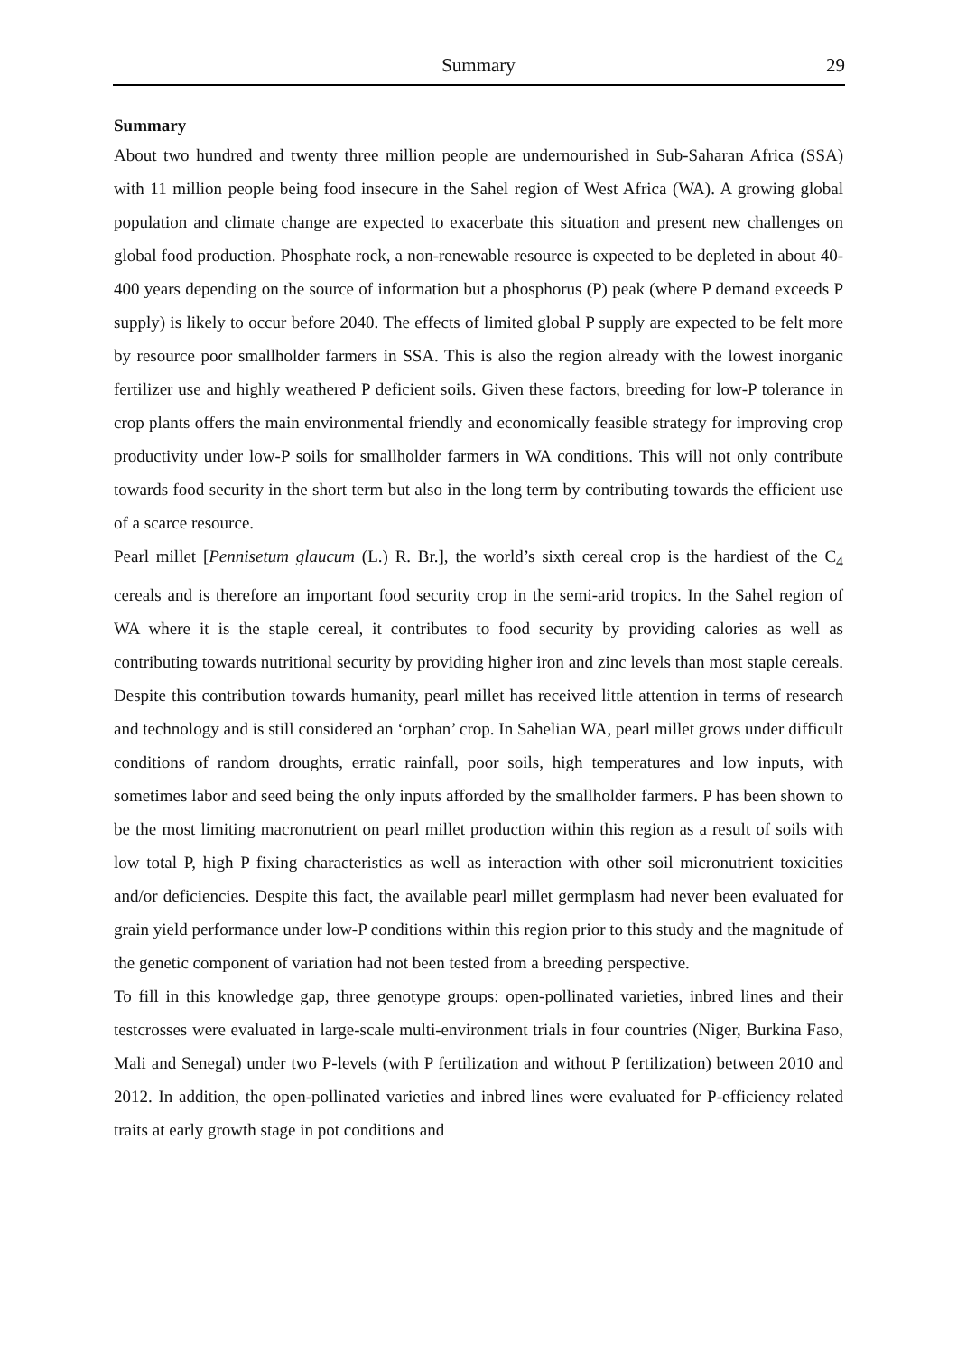Summary 29
Summary
About two hundred and twenty three million people are undernourished in Sub-Saharan Africa (SSA) with 11 million people being food insecure in the Sahel region of West Africa (WA). A growing global population and climate change are expected to exacerbate this situation and present new challenges on global food production. Phosphate rock, a non-renewable resource is expected to be depleted in about 40-400 years depending on the source of information but a phosphorus (P) peak (where P demand exceeds P supply) is likely to occur before 2040. The effects of limited global P supply are expected to be felt more by resource poor smallholder farmers in SSA. This is also the region already with the lowest inorganic fertilizer use and highly weathered P deficient soils. Given these factors, breeding for low-P tolerance in crop plants offers the main environmental friendly and economically feasible strategy for improving crop productivity under low-P soils for smallholder farmers in WA conditions. This will not only contribute towards food security in the short term but also in the long term by contributing towards the efficient use of a scarce resource.
Pearl millet [Pennisetum glaucum (L.) R. Br.], the world’s sixth cereal crop is the hardiest of the C<sub>4</sub> cereals and is therefore an important food security crop in the semi-arid tropics. In the Sahel region of WA where it is the staple cereal, it contributes to food security by providing calories as well as contributing towards nutritional security by providing higher iron and zinc levels than most staple cereals. Despite this contribution towards humanity, pearl millet has received little attention in terms of research and technology and is still considered an ‘orphan’ crop. In Sahelian WA, pearl millet grows under difficult conditions of random droughts, erratic rainfall, poor soils, high temperatures and low inputs, with sometimes labor and seed being the only inputs afforded by the smallholder farmers. P has been shown to be the most limiting macronutrient on pearl millet production within this region as a result of soils with low total P, high P fixing characteristics as well as interaction with other soil micronutrient toxicities and/or deficiencies. Despite this fact, the available pearl millet germplasm had never been evaluated for grain yield performance under low-P conditions within this region prior to this study and the magnitude of the genetic component of variation had not been tested from a breeding perspective.
To fill in this knowledge gap, three genotype groups: open-pollinated varieties, inbred lines and their testcrosses were evaluated in large-scale multi-environment trials in four countries (Niger, Burkina Faso, Mali and Senegal) under two P-levels (with P fertilization and without P fertilization) between 2010 and 2012. In addition, the open-pollinated varieties and inbred lines were evaluated for P-efficiency related traits at early growth stage in pot conditions and